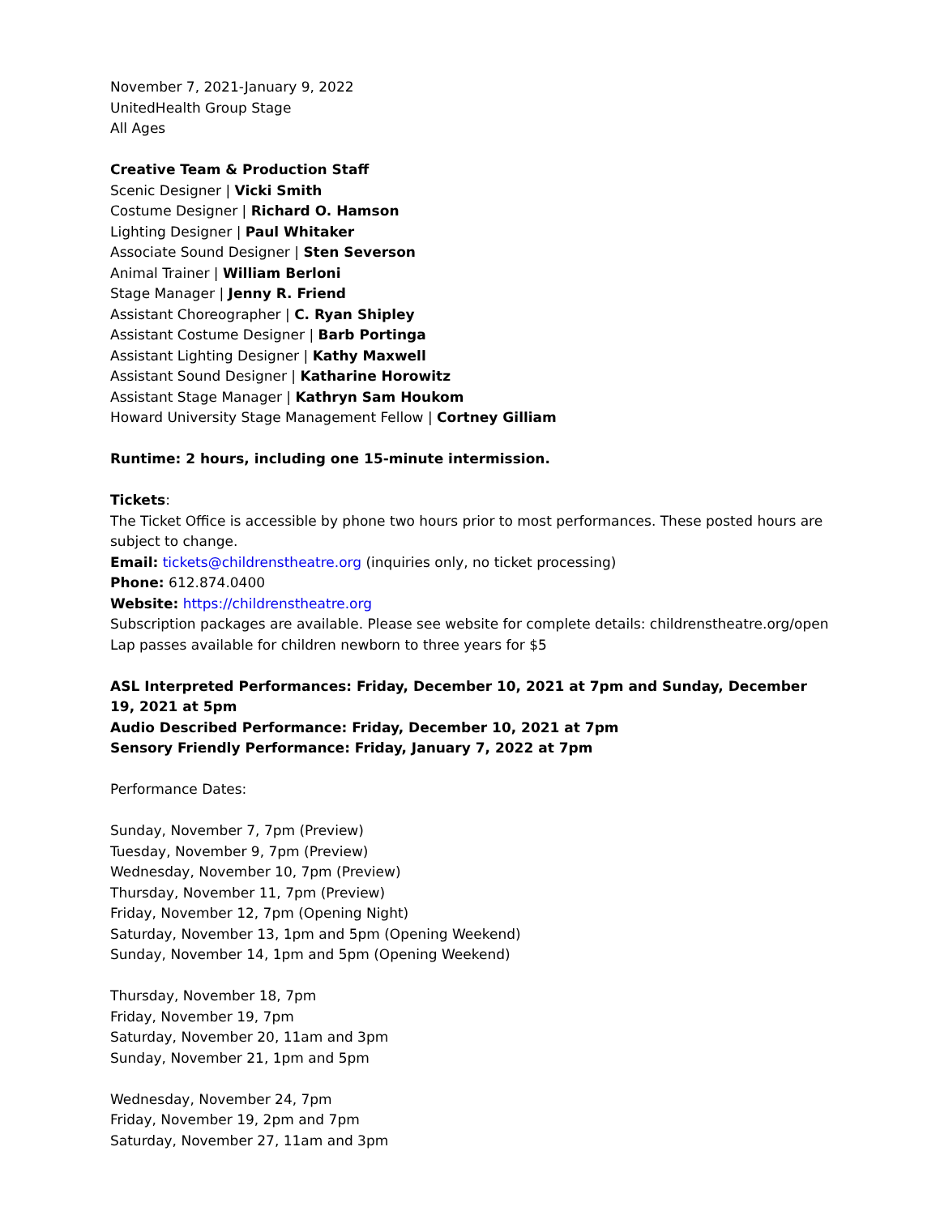November 7, 2021-January 9, 2022
UnitedHealth Group Stage
All Ages
Creative Team & Production Staff
Scenic Designer | Vicki Smith
Costume Designer | Richard O. Hamson
Lighting Designer | Paul Whitaker
Associate Sound Designer | Sten Severson
Animal Trainer | William Berloni
Stage Manager | Jenny R. Friend
Assistant Choreographer | C. Ryan Shipley
Assistant Costume Designer | Barb Portinga
Assistant Lighting Designer | Kathy Maxwell
Assistant Sound Designer | Katharine Horowitz
Assistant Stage Manager | Kathryn Sam Houkom
Howard University Stage Management Fellow | Cortney Gilliam
Runtime: 2 hours, including one 15-minute intermission.
Tickets:
The Ticket Office is accessible by phone two hours prior to most performances. These posted hours are subject to change.
Email: tickets@childrenstheatre.org (inquiries only, no ticket processing)
Phone: 612.874.0400
Website: https://childrenstheatre.org
Subscription packages are available. Please see website for complete details: childrenstheatre.org/open
Lap passes available for children newborn to three years for $5
ASL Interpreted Performances: Friday, December 10, 2021 at 7pm and Sunday, December 19, 2021 at 5pm
Audio Described Performance: Friday, December 10, 2021 at 7pm
Sensory Friendly Performance: Friday, January 7, 2022 at 7pm
Performance Dates:
Sunday, November 7, 7pm (Preview)
Tuesday, November 9, 7pm (Preview)
Wednesday, November 10, 7pm (Preview)
Thursday, November 11, 7pm (Preview)
Friday, November 12, 7pm (Opening Night)
Saturday, November 13, 1pm and 5pm (Opening Weekend)
Sunday, November 14, 1pm and 5pm (Opening Weekend)
Thursday, November 18, 7pm
Friday, November 19, 7pm
Saturday, November 20, 11am and 3pm
Sunday, November 21, 1pm and 5pm
Wednesday, November 24, 7pm
Friday, November 19, 2pm and 7pm
Saturday, November 27, 11am and 3pm